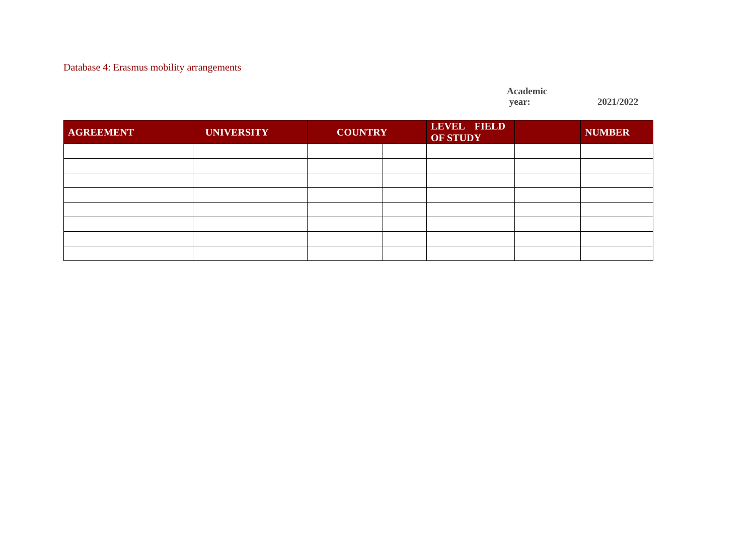Database 4: Erasmus mobility arrangements
Academic
year:
2021/2022
| AGREEMENT | UNIVERSITY | COUNTRY | | LEVEL FIELD OF STUDY | | NUMBER |
| --- | --- | --- | --- | --- | --- | --- |